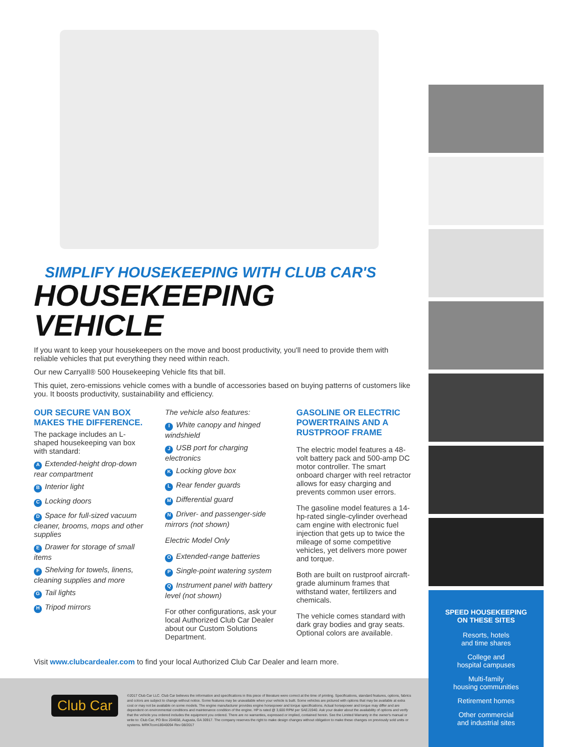SIMPLIFY HOUSEKEEPING WITH CLUB CAR'S
HOUSEKEEPING VEHICLE
If you want to keep your housekeepers on the move and boost productivity, you'll need to provide them with reliable vehicles that put everything they need within reach.
Our new Carryall® 500 Housekeeping Vehicle fits that bill.
This quiet, zero-emissions vehicle comes with a bundle of accessories based on buying patterns of customers like you. It boosts productivity, sustainability and efficiency.
OUR SECURE VAN BOX MAKES THE DIFFERENCE.
The package includes an L-shaped housekeeping van box with standard:
A Extended-height drop-down rear compartment
B Interior light
C Locking doors
D Space for full-sized vacuum cleaner, brooms, mops and other supplies
E Drawer for storage of small items
F Shelving for towels, linens, cleaning supplies and more
G Tail lights
H Tripod mirrors
The vehicle also features:
I White canopy and hinged windshield
J USB port for charging electronics
K Locking glove box
L Rear fender guards
M Differential guard
N Driver- and passenger-side mirrors (not shown)
Electric Model Only
O Extended-range batteries
P Single-point watering system
Q Instrument panel with battery level (not shown)
For other configurations, ask your local Authorized Club Car Dealer about our Custom Solutions Department.
GASOLINE OR ELECTRIC POWERTRAINS AND A RUSTPROOF FRAME
The electric model features a 48-volt battery pack and 500-amp DC motor controller. The smart onboard charger with reel retractor allows for easy charging and prevents common user errors.
The gasoline model features a 14-hp-rated single-cylinder overhead cam engine with electronic fuel injection that gets up to twice the mileage of some competitive vehicles, yet delivers more power and torque.
Both are built on rustproof aircraft-grade aluminum frames that withstand water, fertilizers and chemicals.
The vehicle comes standard with dark gray bodies and gray seats. Optional colors are available.
Visit www.clubcardealer.com to find your local Authorized Club Car Dealer and learn more.
SPEED HOUSEKEEPING
ON THESE SITES
Resorts, hotels
and time shares
College and
hospital campuses
Multi-family
housing communities
Retirement homes
Other commercial
and industrial sites
Club Car
©2017 Club Car LLC. Club Car believes the information and specifications in this piece of literature were correct at the time of printing. Specifications, standard features, options, fabrics and colors are subject to change without notice. Some features may be unavailable when your vehicle is built. Some vehicles are pictured with options that may be available at extra cost or may not be available on some models. The engine manufacturer provides engine horsepower and torque specifications. Actual horsepower and torque may differ and are dependent on environmental conditions and maintenance condition of the engine. HP is rated @ 3,600 RPM per SAEJ1940. Ask your dealer about the availability of options and verify that the vehicle you ordered includes the equipment you ordered. There are no warranties, expressed or implied, contained herein. See the Limited Warranty in the owner's manual or write to: Club Car, PO Box 204658, Augusta, GA 30917. The company reserves the right to make design changes without obligation to make these changes on previously sold units or systems. MRKTcom18040094 Rev 08/2017